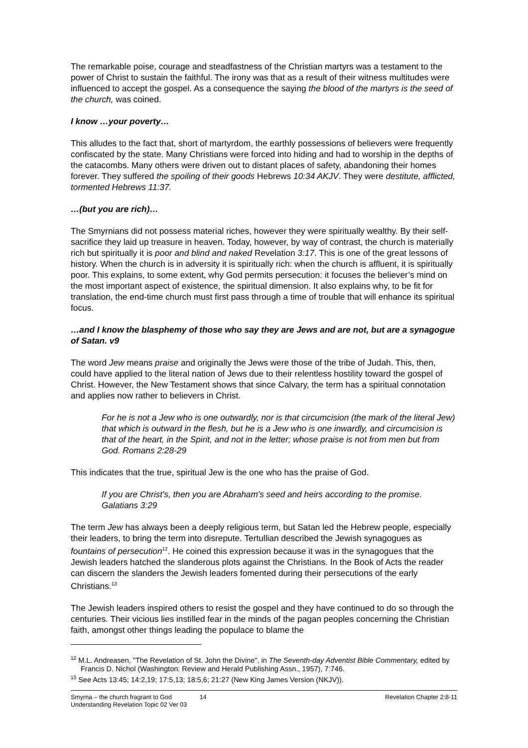The remarkable poise, courage and steadfastness of the Christian martyrs was a testament to the power of Christ to sustain the faithful. The irony was that as a result of their witness multitudes were influenced to accept the gospel. As a consequence the saying the blood of the martyrs is the seed of the church, was coined.
I know …your poverty…
This alludes to the fact that, short of martyrdom, the earthly possessions of believers were frequently confiscated by the state. Many Christians were forced into hiding and had to worship in the depths of the catacombs. Many others were driven out to distant places of safety, abandoning their homes forever. They suffered the spoiling of their goods Hebrews 10:34 AKJV. They were destitute, afflicted, tormented Hebrews 11:37.
…(but you are rich)…
The Smyrnians did not possess material riches, however they were spiritually wealthy. By their self-sacrifice they laid up treasure in heaven. Today, however, by way of contrast, the church is materially rich but spiritually it is poor and blind and naked Revelation 3:17. This is one of the great lessons of history. When the church is in adversity it is spiritually rich: when the church is affluent, it is spiritually poor. This explains, to some extent, why God permits persecution: it focuses the believer’s mind on the most important aspect of existence, the spiritual dimension. It also explains why, to be fit for translation, the end-time church must first pass through a time of trouble that will enhance its spiritual focus.
…and I know the blasphemy of those who say they are Jews and are not, but are a synagogue of Satan. v9
The word Jew means praise and originally the Jews were those of the tribe of Judah. This, then, could have applied to the literal nation of Jews due to their relentless hostility toward the gospel of Christ. However, the New Testament shows that since Calvary, the term has a spiritual connotation and applies now rather to believers in Christ.
For he is not a Jew who is one outwardly, nor is that circumcision (the mark of the literal Jew) that which is outward in the flesh, but he is a Jew who is one inwardly, and circumcision is that of the heart, in the Spirit, and not in the letter; whose praise is not from men but from God. Romans 2:28-29
This indicates that the true, spiritual Jew is the one who has the praise of God.
If you are Christ's, then you are Abraham's seed and heirs according to the promise. Galatians 3:29
The term Jew has always been a deeply religious term, but Satan led the Hebrew people, especially their leaders, to bring the term into disrepute. Tertullian described the Jewish synagogues as fountains of persecution<sup>12</sup>. He coined this expression because it was in the synagogues that the Jewish leaders hatched the slanderous plots against the Christians. In the Book of Acts the reader can discern the slanders the Jewish leaders fomented during their persecutions of the early Christians.<sup>13</sup>
The Jewish leaders inspired others to resist the gospel and they have continued to do so through the centuries. Their vicious lies instilled fear in the minds of the pagan peoples concerning the Christian faith, amongst other things leading the populace to blame the
<sup>12</sup> M.L. Andreasen, "The Revelation of St. John the Divine", in The Seventh-day Adventist Bible Commentary, edited by Francis D. Nichol (Washington: Review and Herald Publishing Assn., 1957), 7:746.
<sup>13</sup> See Acts 13:45; 14:2,19; 17:5,13; 18:5,6; 21:27 (New King James Version (NKJV)).
Smyrna – the church fragrant to God
Understanding Revelation Topic 02 Ver 03
14 Revelation Chapter 2:8-11